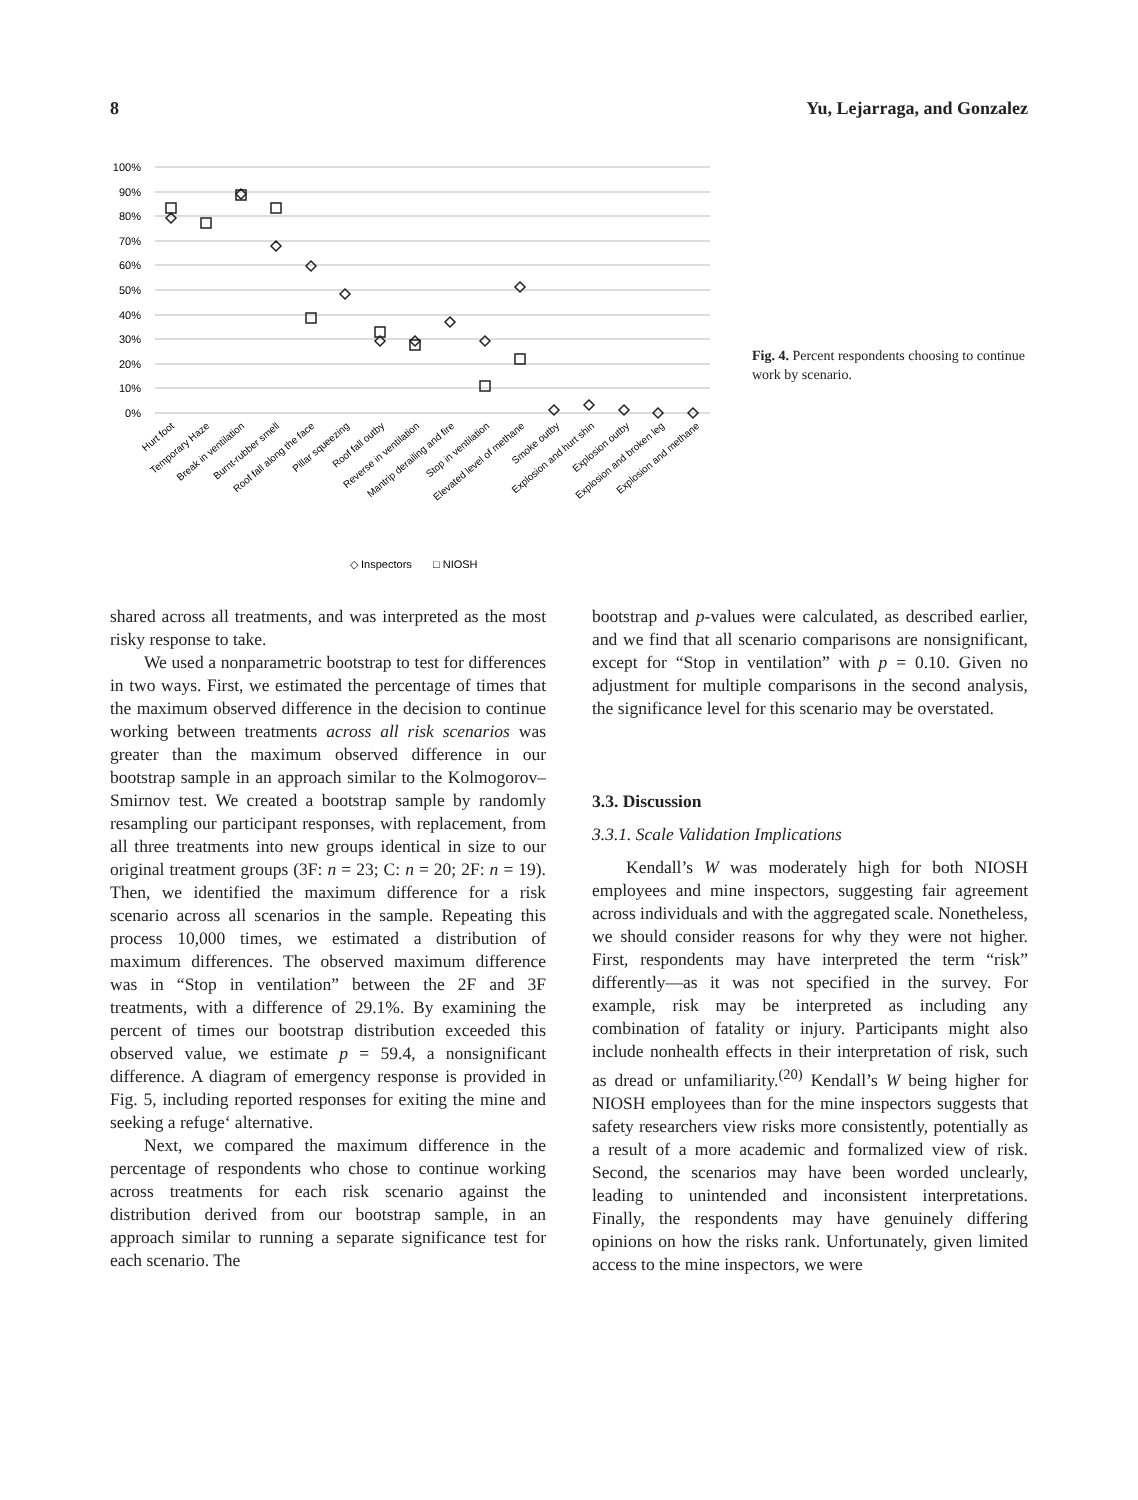8 Yu, Lejarraga, and Gonzalez
100%
90%
80%
70%
60%
50%
40%
30%
20%
10%
0%
Hurt foot
Temporary Haze
Break in ventilation
Burnt-rubber smell
Roof fall along the face
Pillar squeezing
Roof fall outby
Reverse in ventilation
Mantrip derailing and fire
Stop in ventilation
Elevated level of methane
Smoke outby
Explosion and hurt shin
Explosion outby
Explosion and broken leg
Explosion and methane
◇ Inspectors
□ NIOSH
Fig. 4. Percent respondents choosing to continue work by scenario.
shared across all treatments, and was interpreted as the most risky response to take.
We used a nonparametric bootstrap to test for differences in two ways. First, we estimated the percentage of times that the maximum observed difference in the decision to continue working between treatments across all risk scenarios was greater than the maximum observed difference in our bootstrap sample in an approach similar to the Kolmogorov–Smirnov test. We created a bootstrap sample by randomly resampling our participant responses, with replacement, from all three treatments into new groups identical in size to our original treatment groups (3F: n = 23; C: n = 20; 2F: n = 19). Then, we identified the maximum difference for a risk scenario across all scenarios in the sample. Repeating this process 10,000 times, we estimated a distribution of maximum differences. The observed maximum difference was in “Stop in ventilation” between the 2F and 3F treatments, with a difference of 29.1%. By examining the percent of times our bootstrap distribution exceeded this observed value, we estimate p = 59.4, a nonsignificant difference. A diagram of emergency response is provided in Fig. 5, including reported responses for exiting the mine and seeking a refuge‘ alternative.
Next, we compared the maximum difference in the percentage of respondents who chose to continue working across treatments for each risk scenario against the distribution derived from our bootstrap sample, in an approach similar to running a separate significance test for each scenario. The
bootstrap and p-values were calculated, as described earlier, and we find that all scenario comparisons are nonsignificant, except for “Stop in ventilation” with p = 0.10. Given no adjustment for multiple comparisons in the second analysis, the significance level for this scenario may be overstated.
3.3. Discussion
3.3.1. Scale Validation Implications
Kendall’s W was moderately high for both NIOSH employees and mine inspectors, suggesting fair agreement across individuals and with the aggregated scale. Nonetheless, we should consider reasons for why they were not higher. First, respondents may have interpreted the term “risk” differently—as it was not specified in the survey. For example, risk may be interpreted as including any combination of fatality or injury. Participants might also include nonhealth effects in their interpretation of risk, such as dread or unfamiliarity.<sup>(20)</sup> Kendall’s W being higher for NIOSH employees than for the mine inspectors suggests that safety researchers view risks more consistently, potentially as a result of a more academic and formalized view of risk. Second, the scenarios may have been worded unclearly, leading to unintended and inconsistent interpretations. Finally, the respondents may have genuinely differing opinions on how the risks rank. Unfortunately, given limited access to the mine inspectors, we were